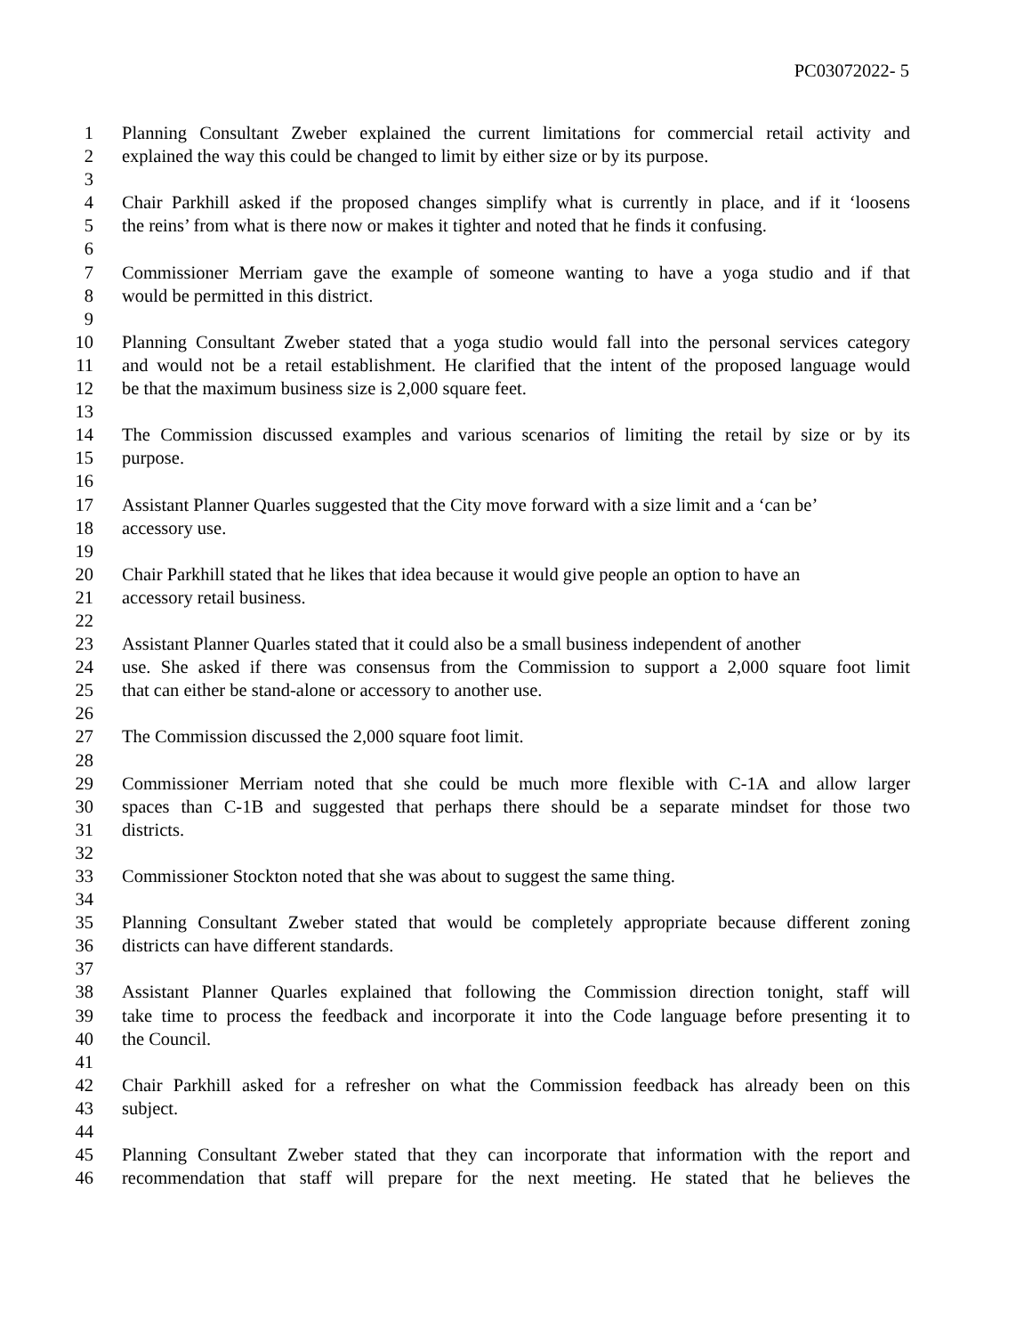PC03072022- 5
1 Planning Consultant Zweber explained the current limitations for commercial retail activity and
2 explained the way this could be changed to limit by either size or by its purpose.
3
4 Chair Parkhill asked if the proposed changes simplify what is currently in place, and if it ‘loosens
5 the reins’ from what is there now or makes it tighter and noted that he finds it confusing.
6
7 Commissioner Merriam gave the example of someone wanting to have a yoga studio and if that
8 would be permitted in this district.
9
10 Planning Consultant Zweber stated that a yoga studio would fall into the personal services category
11 and would not be a retail establishment. He clarified that the intent of the proposed language would
12 be that the maximum business size is 2,000 square feet.
13
14 The Commission discussed examples and various scenarios of limiting the retail by size or by its
15 purpose.
16
17 Assistant Planner Quarles suggested that the City move forward with a size limit and a ‘can be’
18 accessory use.
19
20 Chair Parkhill stated that he likes that idea because it would give people an option to have an
21 accessory retail business.
22
23 Assistant Planner Quarles stated that it could also be a small business independent of another
24 use. She asked if there was consensus from the Commission to support a 2,000 square foot limit
25 that can either be stand-alone or accessory to another use.
26
27 The Commission discussed the 2,000 square foot limit.
28
29 Commissioner Merriam noted that she could be much more flexible with C-1A and allow larger
30 spaces than C-1B and suggested that perhaps there should be a separate mindset for those two
31 districts.
32
33 Commissioner Stockton noted that she was about to suggest the same thing.
34
35 Planning Consultant Zweber stated that would be completely appropriate because different zoning
36 districts can have different standards.
37
38 Assistant Planner Quarles explained that following the Commission direction tonight, staff will
39 take time to process the feedback and incorporate it into the Code language before presenting it to
40 the Council.
41
42 Chair Parkhill asked for a refresher on what the Commission feedback has already been on this
43 subject.
44
45 Planning Consultant Zweber stated that they can incorporate that information with the report and
46 recommendation that staff will prepare for the next meeting. He stated that he believes the